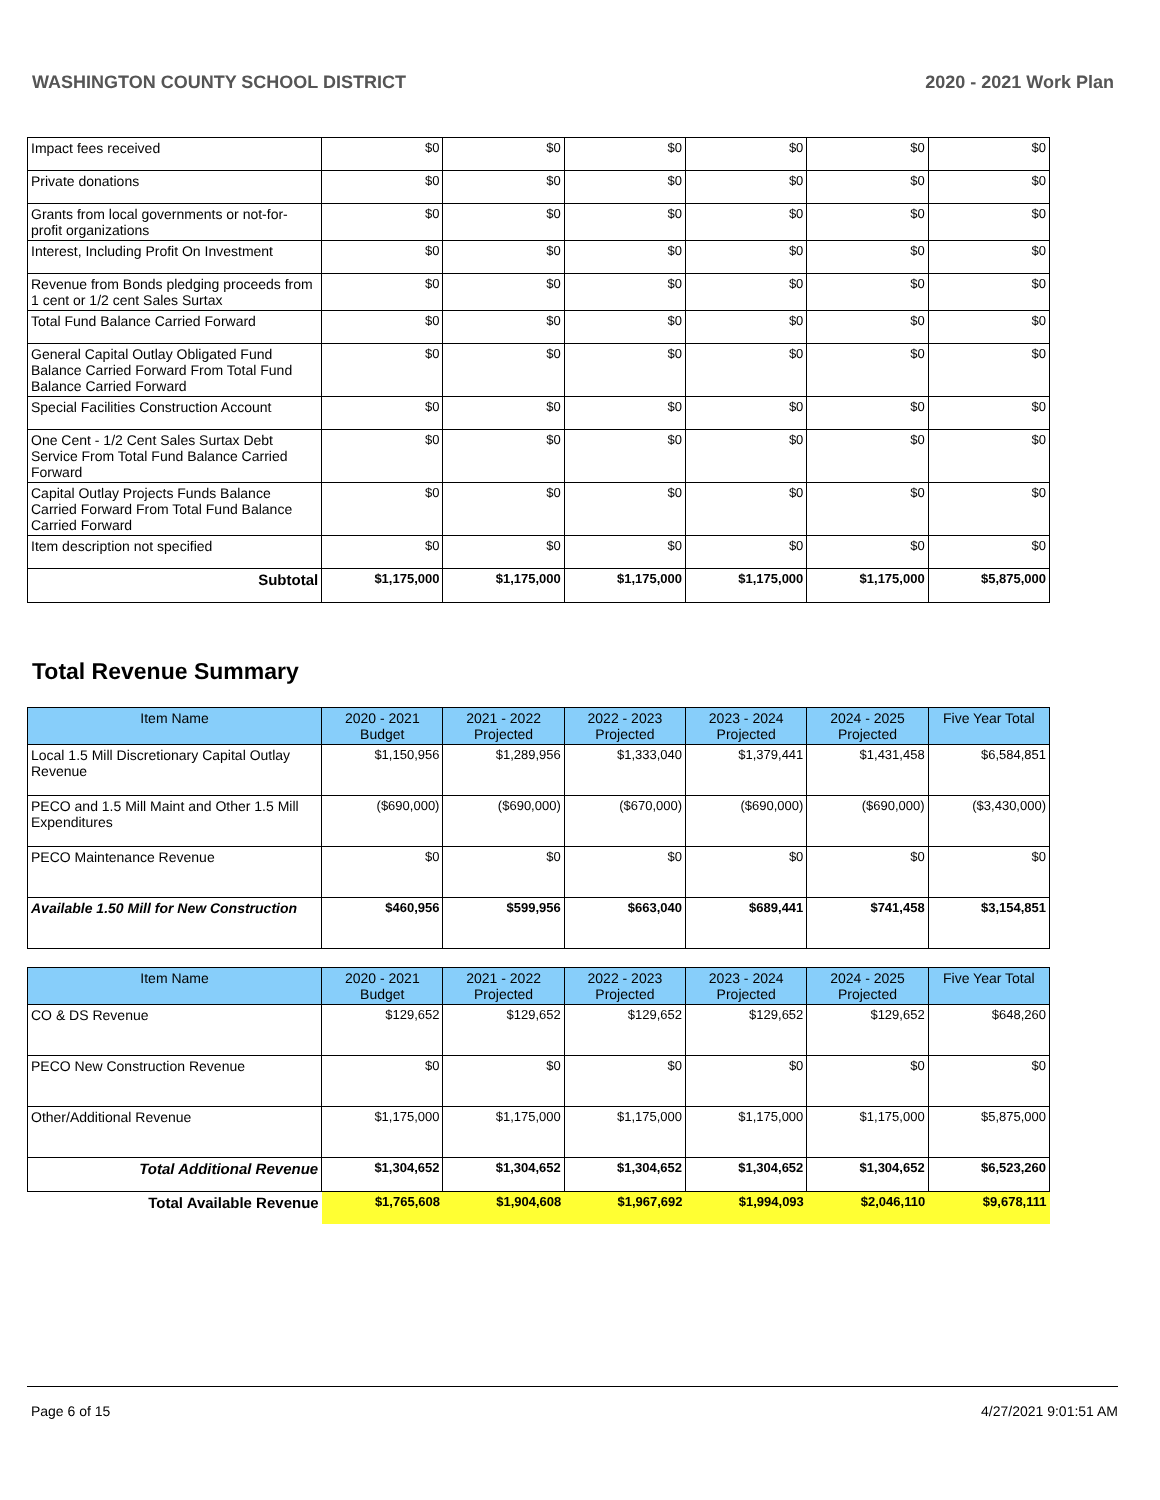WASHINGTON COUNTY SCHOOL DISTRICT 2020 - 2021 Work Plan
| Impact fees received | $0 | $0 | $0 | $0 | $0 | $0 |
| Private donations | $0 | $0 | $0 | $0 | $0 | $0 |
| Grants from local governments or not-for-profit organizations | $0 | $0 | $0 | $0 | $0 | $0 |
| Interest, Including Profit On Investment | $0 | $0 | $0 | $0 | $0 | $0 |
| Revenue from Bonds pledging proceeds from 1 cent or 1/2 cent Sales Surtax | $0 | $0 | $0 | $0 | $0 | $0 |
| Total Fund Balance Carried Forward | $0 | $0 | $0 | $0 | $0 | $0 |
| General Capital Outlay Obligated Fund Balance Carried Forward From Total Fund Balance Carried Forward | $0 | $0 | $0 | $0 | $0 | $0 |
| Special Facilities Construction Account | $0 | $0 | $0 | $0 | $0 | $0 |
| One Cent - 1/2 Cent Sales Surtax Debt Service From Total Fund Balance Carried Forward | $0 | $0 | $0 | $0 | $0 | $0 |
| Capital Outlay Projects Funds Balance Carried Forward From Total Fund Balance Carried Forward | $0 | $0 | $0 | $0 | $0 | $0 |
| Item description not specified | $0 | $0 | $0 | $0 | $0 | $0 |
| Subtotal | $1,175,000 | $1,175,000 | $1,175,000 | $1,175,000 | $1,175,000 | $5,875,000 |
Total Revenue Summary
| Item Name | 2020 - 2021 Budget | 2021 - 2022 Projected | 2022 - 2023 Projected | 2023 - 2024 Projected | 2024 - 2025 Projected | Five Year Total |
| --- | --- | --- | --- | --- | --- | --- |
| Local 1.5 Mill Discretionary Capital Outlay Revenue | $1,150,956 | $1,289,956 | $1,333,040 | $1,379,441 | $1,431,458 | $6,584,851 |
| PECO and 1.5 Mill Maint and Other 1.5 Mill Expenditures | ($690,000) | ($690,000) | ($670,000) | ($690,000) | ($690,000) | ($3,430,000) |
| PECO Maintenance Revenue | $0 | $0 | $0 | $0 | $0 | $0 |
| Available 1.50 Mill for New Construction | $460,956 | $599,956 | $663,040 | $689,441 | $741,458 | $3,154,851 |
| Item Name | 2020 - 2021 Budget | 2021 - 2022 Projected | 2022 - 2023 Projected | 2023 - 2024 Projected | 2024 - 2025 Projected | Five Year Total |
| --- | --- | --- | --- | --- | --- | --- |
| CO & DS Revenue | $129,652 | $129,652 | $129,652 | $129,652 | $129,652 | $648,260 |
| PECO New Construction Revenue | $0 | $0 | $0 | $0 | $0 | $0 |
| Other/Additional Revenue | $1,175,000 | $1,175,000 | $1,175,000 | $1,175,000 | $1,175,000 | $5,875,000 |
| Total Additional Revenue | $1,304,652 | $1,304,652 | $1,304,652 | $1,304,652 | $1,304,652 | $6,523,260 |
| Total Available Revenue | $1,765,608 | $1,904,608 | $1,967,692 | $1,994,093 | $2,046,110 | $9,678,111 |
Page 6 of 15 4/27/2021 9:01:51 AM